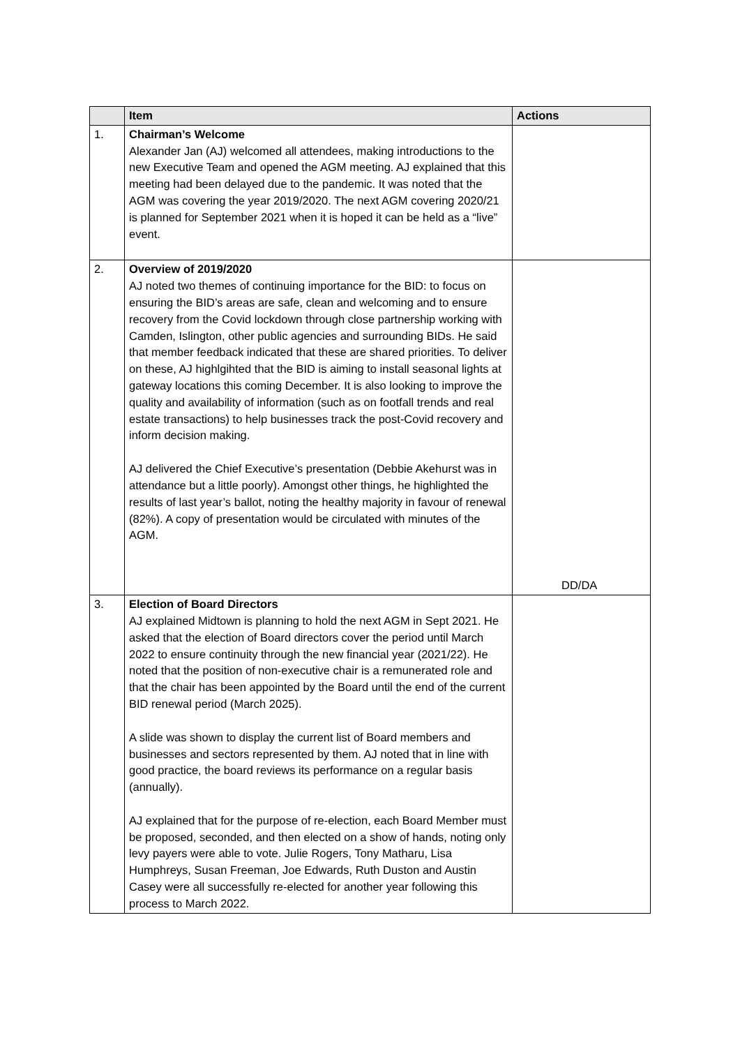| | Item | Actions |
| --- | --- | --- |
| 1. | Chairman’s Welcome Alexander Jan (AJ) welcomed all attendees, making introductions to the new Executive Team and opened the AGM meeting. AJ explained that this meeting had been delayed due to the pandemic. It was noted that the AGM was covering the year 2019/2020. The next AGM covering 2020/21 is planned for September 2021 when it is hoped it can be held as a “live” event. | |
| 2. | Overview of 2019/2020 AJ noted two themes of continuing importance for the BID: to focus on ensuring the BID’s areas are safe, clean and welcoming and to ensure recovery from the Covid lockdown through close partnership working with Camden, Islington, other public agencies and surrounding BIDs. He said that member feedback indicated that these are shared priorities. To deliver on these, AJ highlgihted that the BID is aiming to install seasonal lights at gateway locations this coming December. It is also looking to improve the quality and availability of information (such as on footfall trends and real estate transactions) to help businesses track the post-Covid recovery and inform decision making. AJ delivered the Chief Executive’s presentation (Debbie Akehurst was in attendance but a little poorly). Amongst other things, he highlighted the results of last year’s ballot, noting the healthy majority in favour of renewal (82%). A copy of presentation would be circulated with minutes of the AGM. | DD/DA |
| 3. | Election of Board Directors AJ explained Midtown is planning to hold the next AGM in Sept 2021. He asked that the election of Board directors cover the period until March 2022 to ensure continuity through the new financial year (2021/22). He noted that the position of non-executive chair is a remunerated role and that the chair has been appointed by the Board until the end of the current BID renewal period (March 2025). A slide was shown to display the current list of Board members and businesses and sectors represented by them. AJ noted that in line with good practice, the board reviews its performance on a regular basis (annually). AJ explained that for the purpose of re-election, each Board Member must be proposed, seconded, and then elected on a show of hands, noting only levy payers were able to vote. Julie Rogers, Tony Matharu, Lisa Humphreys, Susan Freeman, Joe Edwards, Ruth Duston and Austin Casey were all successfully re-elected for another year following this process to March 2022. | |